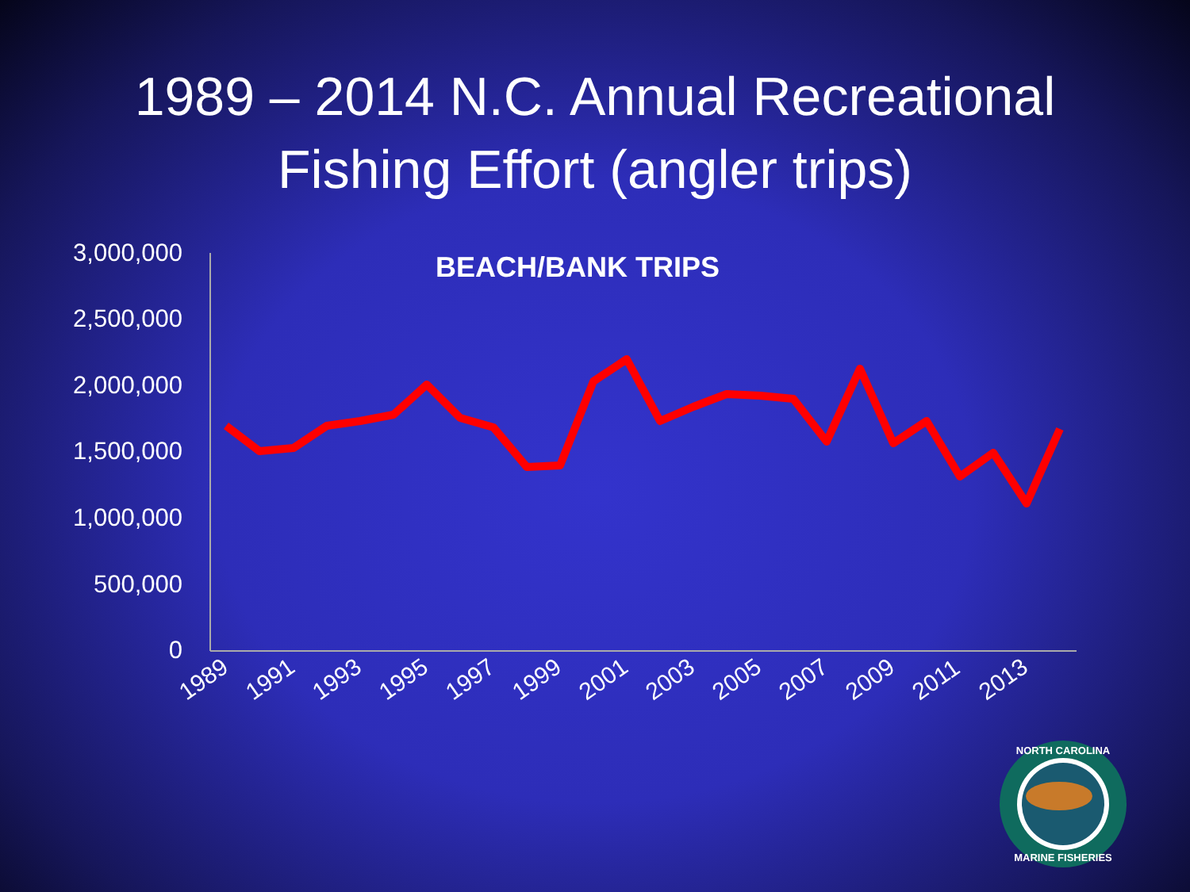1989 – 2014 N.C. Annual Recreational
Fishing Effort (angler trips)
BEACH/BANK TRIPS
3,000,000
2,500,000
2,000,000
1,500,000
1,000,000
500,000
0
1989
1991
1993
1995
1997
1999
2001
2003
2005
2007
2009
2011
2013
NORTH CAROLINA
MARINE FISHERIES